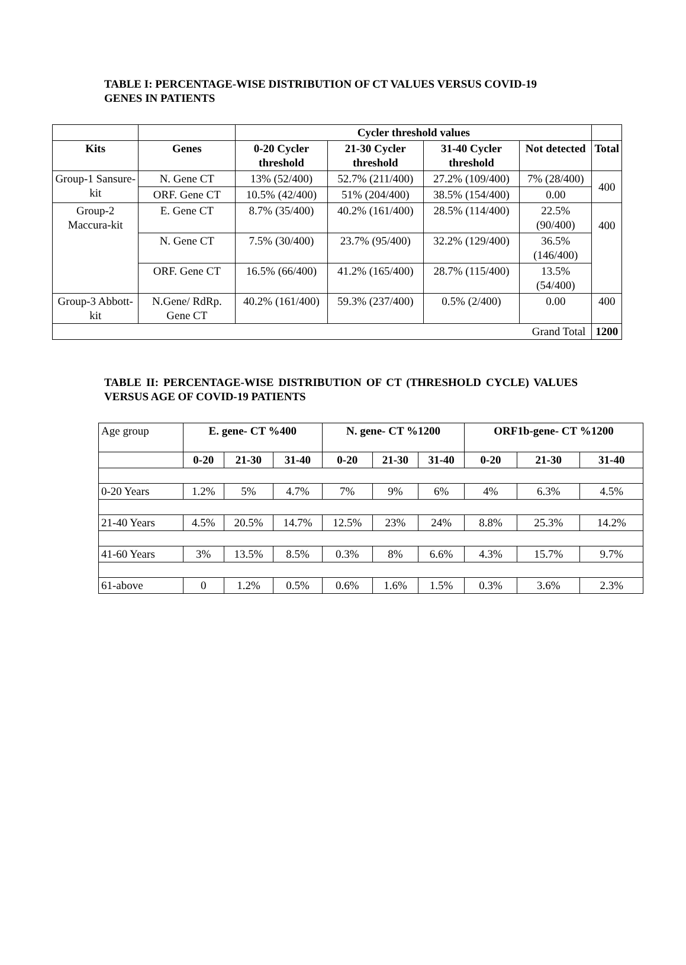TABLE I: PERCENTAGE-WISE DISTRIBUTION OF CT VALUES VERSUS COVID-19 GENES IN PATIENTS
| | | Cycler threshold values | | | | |
| --- | --- | --- | --- | --- | --- | --- |
| Kits | Genes | 0-20 Cycler threshold | 21-30 Cycler threshold | 31-40 Cycler threshold | Not detected | Total |
| Group-1 Sansure-kit | N. Gene CT | 13% (52/400) | 52.7% (211/400) | 27.2% (109/400) | 7% (28/400) | 400 |
| | ORF. Gene CT | 10.5% (42/400) | 51% (204/400) | 38.5% (154/400) | 0.00 | |
| Group-2 Maccura-kit | E. Gene CT | 8.7% (35/400) | 40.2% (161/400) | 28.5% (114/400) | 22.5% (90/400) | 400 |
| | N. Gene CT | 7.5% (30/400) | 23.7% (95/400) | 32.2% (129/400) | 36.5% (146/400) | |
| | ORF. Gene CT | 16.5% (66/400) | 41.2% (165/400) | 28.7% (115/400) | 13.5% (54/400) | |
| Group-3 Abbott-kit | N.Gene/ RdRp. Gene CT | 40.2% (161/400) | 59.3% (237/400) | 0.5% (2/400) | 0.00 | 400 |
| Grand Total | | | | | | 1200 |
TABLE II: PERCENTAGE-WISE DISTRIBUTION OF CT (THRESHOLD CYCLE) VALUES VERSUS AGE OF COVID-19 PATIENTS
| Age group | E. gene- CT %400 | | | N. gene- CT %1200 | | | ORF1b-gene- CT %1200 | | |
| | 0-20 | 21-30 | 31-40 | 0-20 | 21-30 | 31-40 | 0-20 | 21-30 | 31-40 |
| 0-20 Years | 1.2% | 5% | 4.7% | 7% | 9% | 6% | 4% | 6.3% | 4.5% |
| 21-40 Years | 4.5% | 20.5% | 14.7% | 12.5% | 23% | 24% | 8.8% | 25.3% | 14.2% |
| 41-60 Years | 3% | 13.5% | 8.5% | 0.3% | 8% | 6.6% | 4.3% | 15.7% | 9.7% |
| 61-above | 0 | 1.2% | 0.5% | 0.6% | 1.6% | 1.5% | 0.3% | 3.6% | 2.3% |